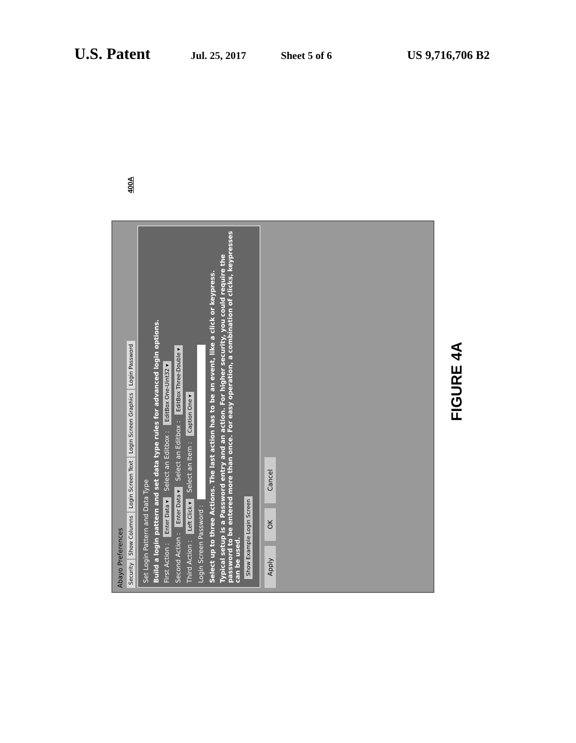U.S. Patent
Jul. 25, 2017 Sheet 5 of 6 US 9,716,706 B2
400A
Abayo Preferences
Security Show Columns Login Screen Text Login Screen Graphics Login Password
Set Login Pattern and Data Type
Build a login pattern and set data type rules for advanced login options.
First Action : Enter Data ▾ Select an Editbox : EditBox One-Uint32 ▾
Second Action : Enter Data ▾ Select an Editbox : EditBox Three-Double ▾
Third Action : Left Click ▾ Select an Item : Caption One ▾
Login Screen Password :
Select up to three Actions. The last action has to be an event, like a click or keypress.
Typical setup is a Password entry and an action. For higher security, you could require the password to be entered more than once. For easy operation, a combination of clicks, keypresses can be used.
Show Example Login Screen
Apply OK Cancel
FIGURE 4A